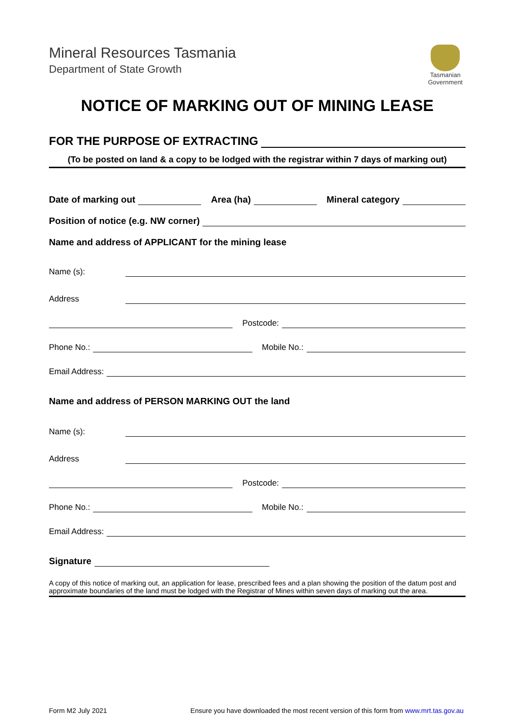Mineral Resources Tasmania
Department of State Growth
Tasmanian
Government
NOTICE OF MARKING OUT OF MINING LEASE
FOR THE PURPOSE OF EXTRACTING
(To be posted on land & a copy to be lodged with the registrar within 7 days of marking out)
Date of marking out Area (ha) Mineral category
Position of notice (e.g. NW corner)
Name and address of APPLICANT for the mining lease
Name (s):
Address
Postcode:
Phone No.: Mobile No.:
Email Address:
Name and address of PERSON MARKING OUT the land
Name (s):
Address
Postcode:
Phone No.: Mobile No.:
Email Address:
Signature
A copy of this notice of marking out, an application for lease, prescribed fees and a plan showing the position of the datum post and approximate boundaries of the land must be lodged with the Registrar of Mines within seven days of marking out the area.
Form M2 July 2021 Ensure you have downloaded the most recent version of this form from www.mrt.tas.gov.au